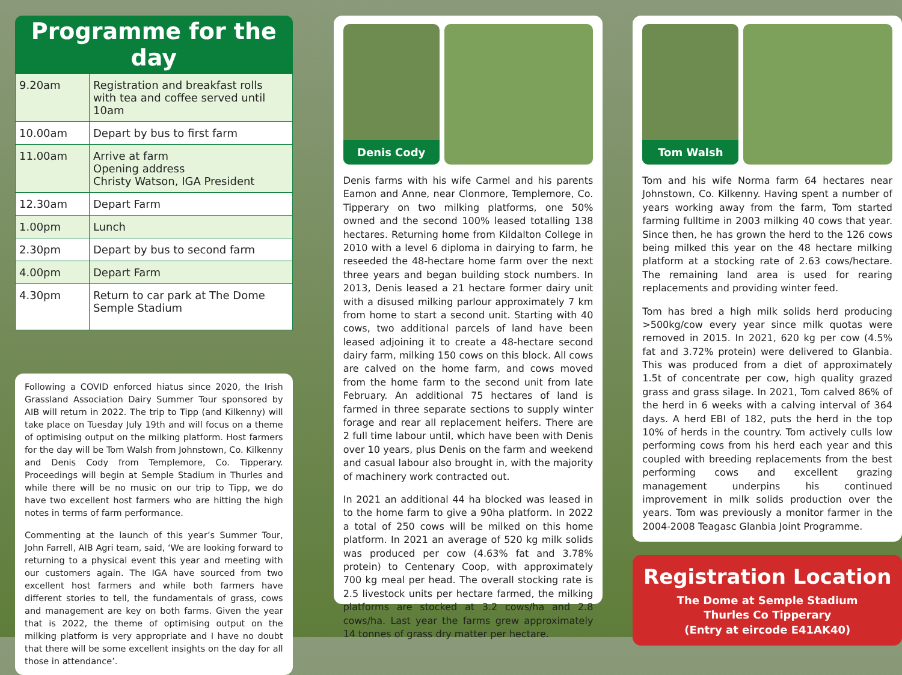Programme for the day
| 9.20am | Registration and breakfast rolls with tea and coffee served until 10am |
| 10.00am | Depart by bus to first farm |
| 11.00am | Arrive at farm Opening address Christy Watson, IGA President |
| 12.30am | Depart Farm |
| 1.00pm | Lunch |
| 2.30pm | Depart by bus to second farm |
| 4.00pm | Depart Farm |
| 4.30pm | Return to car park at The Dome Semple Stadium |
Following a COVID enforced hiatus since 2020, the Irish Grassland Association Dairy Summer Tour sponsored by AIB will return in 2022. The trip to Tipp (and Kilkenny) will take place on Tuesday July 19th and will focus on a theme of optimising output on the milking platform. Host farmers for the day will be Tom Walsh from Johnstown, Co. Kilkenny and Denis Cody from Templemore, Co. Tipperary. Proceedings will begin at Semple Stadium in Thurles and while there will be no music on our trip to Tipp, we do have two excellent host farmers who are hitting the high notes in terms of farm performance.
Commenting at the launch of this year’s Summer Tour, John Farrell, AIB Agri team, said, ‘We are looking forward to returning to a physical event this year and meeting with our customers again. The IGA have sourced from two excellent host farmers and while both farmers have different stories to tell, the fundamentals of grass, cows and management are key on both farms. Given the year that is 2022, the theme of optimising output on the milking platform is very appropriate and I have no doubt that there will be some excellent insights on the day for all those in attendance’.
Denis Cody
Denis farms with his wife Carmel and his parents Eamon and Anne, near Clonmore, Templemore, Co. Tipperary on two milking platforms, one 50% owned and the second 100% leased totalling 138 hectares. Returning home from Kildalton College in 2010 with a level 6 diploma in dairying to farm, he reseeded the 48-hectare home farm over the next three years and began building stock numbers. In 2013, Denis leased a 21 hectare former dairy unit with a disused milking parlour approximately 7 km from home to start a second unit. Starting with 40 cows, two additional parcels of land have been leased adjoining it to create a 48-hectare second dairy farm, milking 150 cows on this block. All cows are calved on the home farm, and cows moved from the home farm to the second unit from late February. An additional 75 hectares of land is farmed in three separate sections to supply winter forage and rear all replacement heifers. There are 2 full time labour until, which have been with Denis over 10 years, plus Denis on the farm and weekend and casual labour also brought in, with the majority of machinery work contracted out.
In 2021 an additional 44 ha blocked was leased in to the home farm to give a 90ha platform. In 2022 a total of 250 cows will be milked on this home platform. In 2021 an average of 520 kg milk solids was produced per cow (4.63% fat and 3.78% protein) to Centenary Coop, with approximately 700 kg meal per head. The overall stocking rate is 2.5 livestock units per hectare farmed, the milking platforms are stocked at 3.2 cows/ha and 2.8 cows/ha. Last year the farms grew approximately 14 tonnes of grass dry matter per hectare.
Tom Walsh
Tom and his wife Norma farm 64 hectares near Johnstown, Co. Kilkenny. Having spent a number of years working away from the farm, Tom started farming fulltime in 2003 milking 40 cows that year. Since then, he has grown the herd to the 126 cows being milked this year on the 48 hectare milking platform at a stocking rate of 2.63 cows/hectare. The remaining land area is used for rearing replacements and providing winter feed.
Tom has bred a high milk solids herd producing >500kg/cow every year since milk quotas were removed in 2015. In 2021, 620 kg per cow (4.5% fat and 3.72% protein) were delivered to Glanbia. This was produced from a diet of approximately 1.5t of concentrate per cow, high quality grazed grass and grass silage. In 2021, Tom calved 86% of the herd in 6 weeks with a calving interval of 364 days. A herd EBI of 182, puts the herd in the top 10% of herds in the country. Tom actively culls low performing cows from his herd each year and this coupled with breeding replacements from the best performing cows and excellent grazing management underpins his continued improvement in milk solids production over the years. Tom was previously a monitor farmer in the 2004-2008 Teagasc Glanbia Joint Programme.
Registration Location
The Dome at Semple Stadium
Thurles Co Tipperary
(Entry at eircode E41AK40)